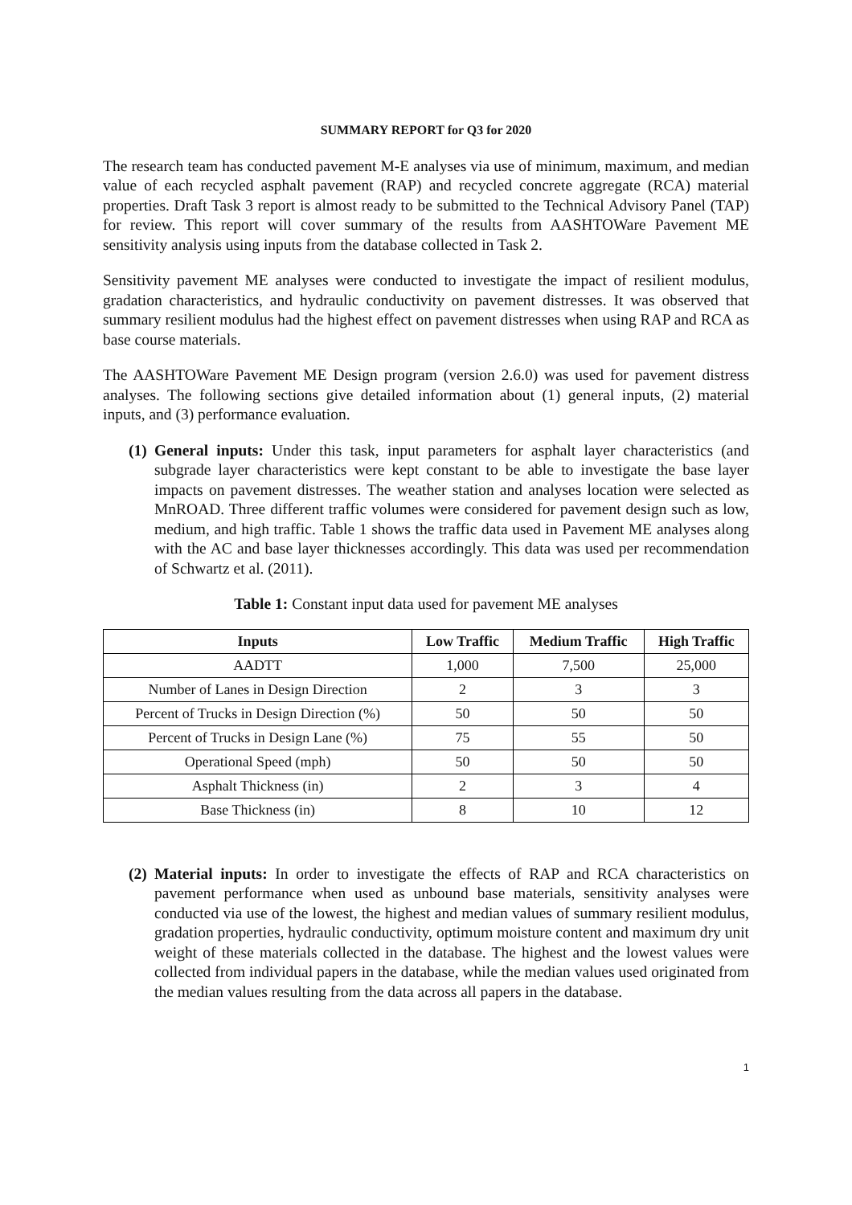SUMMARY REPORT for Q3 for 2020
The research team has conducted pavement M-E analyses via use of minimum, maximum, and median value of each recycled asphalt pavement (RAP) and recycled concrete aggregate (RCA) material properties. Draft Task 3 report is almost ready to be submitted to the Technical Advisory Panel (TAP) for review. This report will cover summary of the results from AASHTOWare Pavement ME sensitivity analysis using inputs from the database collected in Task 2.
Sensitivity pavement ME analyses were conducted to investigate the impact of resilient modulus, gradation characteristics, and hydraulic conductivity on pavement distresses. It was observed that summary resilient modulus had the highest effect on pavement distresses when using RAP and RCA as base course materials.
The AASHTOWare Pavement ME Design program (version 2.6.0) was used for pavement distress analyses. The following sections give detailed information about (1) general inputs, (2) material inputs, and (3) performance evaluation.
(1) General inputs: Under this task, input parameters for asphalt layer characteristics (and subgrade layer characteristics were kept constant to be able to investigate the base layer impacts on pavement distresses. The weather station and analyses location were selected as MnROAD. Three different traffic volumes were considered for pavement design such as low, medium, and high traffic. Table 1 shows the traffic data used in Pavement ME analyses along with the AC and base layer thicknesses accordingly. This data was used per recommendation of Schwartz et al. (2011).
Table 1: Constant input data used for pavement ME analyses
| Inputs | Low Traffic | Medium Traffic | High Traffic |
| --- | --- | --- | --- |
| AADTT | 1,000 | 7,500 | 25,000 |
| Number of Lanes in Design Direction | 2 | 3 | 3 |
| Percent of Trucks in Design Direction (%) | 50 | 50 | 50 |
| Percent of Trucks in Design Lane (%) | 75 | 55 | 50 |
| Operational Speed (mph) | 50 | 50 | 50 |
| Asphalt Thickness (in) | 2 | 3 | 4 |
| Base Thickness (in) | 8 | 10 | 12 |
(2) Material inputs: In order to investigate the effects of RAP and RCA characteristics on pavement performance when used as unbound base materials, sensitivity analyses were conducted via use of the lowest, the highest and median values of summary resilient modulus, gradation properties, hydraulic conductivity, optimum moisture content and maximum dry unit weight of these materials collected in the database. The highest and the lowest values were collected from individual papers in the database, while the median values used originated from the median values resulting from the data across all papers in the database.
1